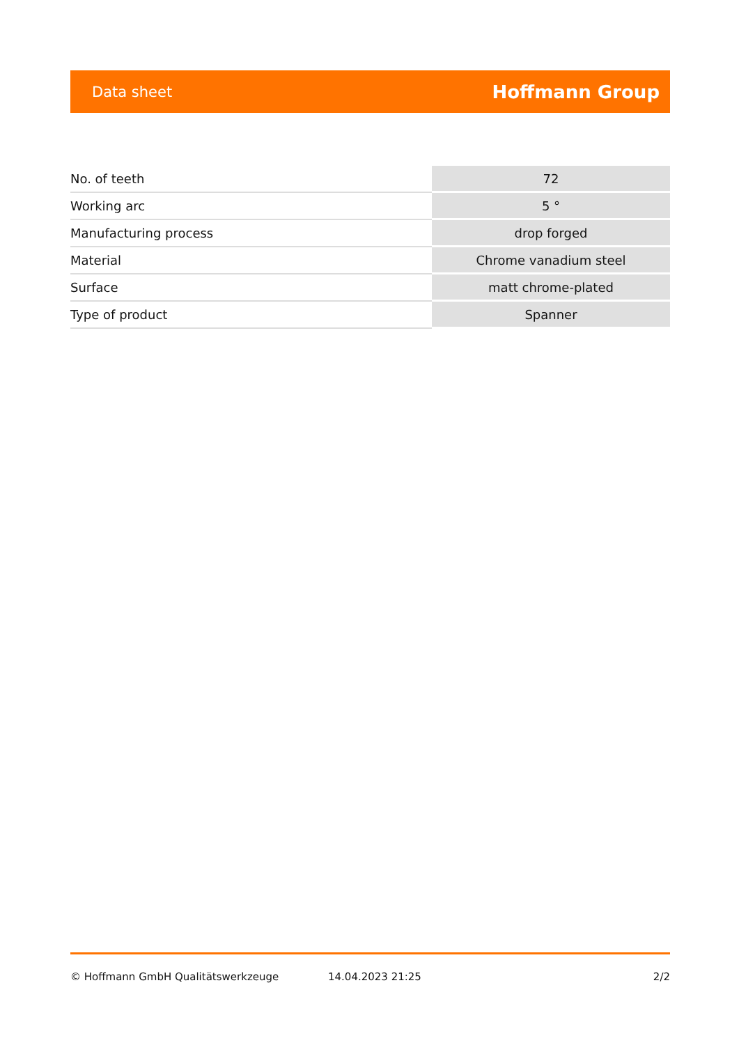Data sheet Hoffmann Group
| No. of teeth | 72 |
| Working arc | 5 ° |
| Manufacturing process | drop forged |
| Material | Chrome vanadium steel |
| Surface | matt chrome-plated |
| Type of product | Spanner |
© Hoffmann GmbH Qualitätswerkzeuge 14.04.2023 21:25 2/2